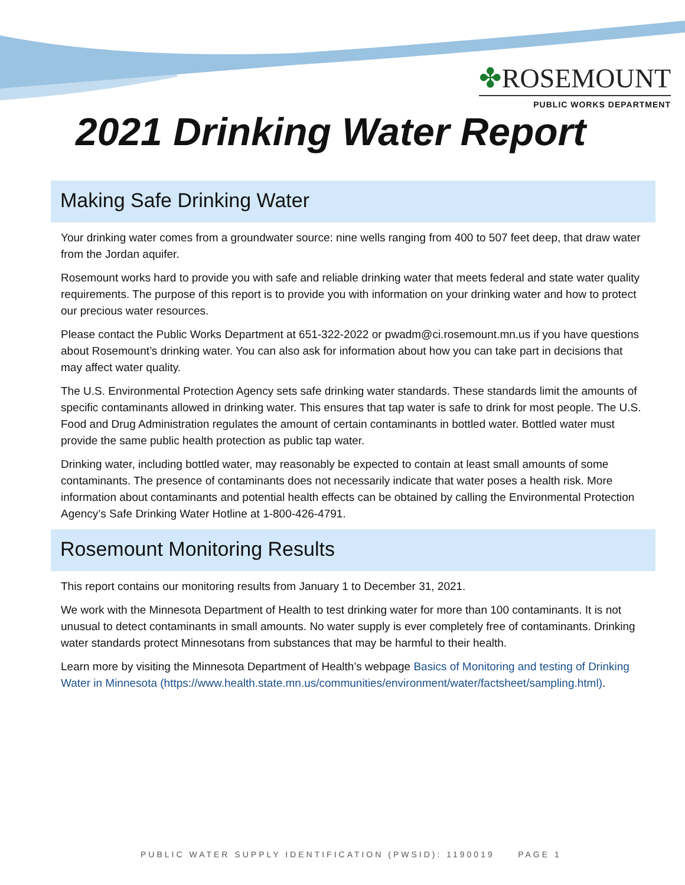✤ROSEMOUNT
PUBLIC WORKS DEPARTMENT
2021 Drinking Water Report
Making Safe Drinking Water
Your drinking water comes from a groundwater source: nine wells ranging from 400 to 507 feet deep, that draw water from the Jordan aquifer.
Rosemount works hard to provide you with safe and reliable drinking water that meets federal and state water quality requirements. The purpose of this report is to provide you with information on your drinking water and how to protect our precious water resources.
Please contact the Public Works Department at 651-322-2022 or pwadm@ci.rosemount.mn.us if you have questions about Rosemount’s drinking water. You can also ask for information about how you can take part in decisions that may affect water quality.
The U.S. Environmental Protection Agency sets safe drinking water standards. These standards limit the amounts of specific contaminants allowed in drinking water. This ensures that tap water is safe to drink for most people. The U.S. Food and Drug Administration regulates the amount of certain contaminants in bottled water. Bottled water must provide the same public health protection as public tap water.
Drinking water, including bottled water, may reasonably be expected to contain at least small amounts of some contaminants. The presence of contaminants does not necessarily indicate that water poses a health risk. More information about contaminants and potential health effects can be obtained by calling the Environmental Protection Agency’s Safe Drinking Water Hotline at 1-800-426-4791.
Rosemount Monitoring Results
This report contains our monitoring results from January 1 to December 31, 2021.
We work with the Minnesota Department of Health to test drinking water for more than 100 contaminants. It is not unusual to detect contaminants in small amounts. No water supply is ever completely free of contaminants. Drinking water standards protect Minnesotans from substances that may be harmful to their health.
Learn more by visiting the Minnesota Department of Health’s webpage Basics of Monitoring and testing of Drinking Water in Minnesota (https://www.health.state.mn.us/communities/environment/water/factsheet/sampling.html).
PUBLIC WATER SUPPLY IDENTIFICATION (PWSID): 1190019 PAGE 1